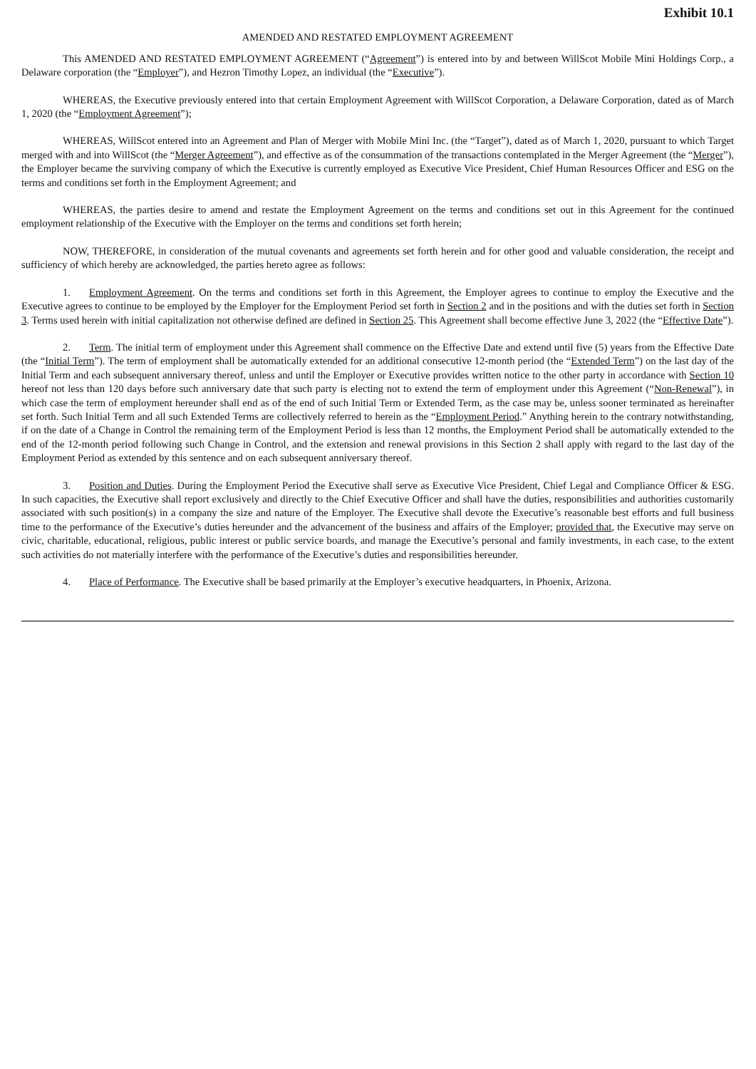Exhibit 10.1
AMENDED AND RESTATED EMPLOYMENT AGREEMENT
This AMENDED AND RESTATED EMPLOYMENT AGREEMENT (“Agreement”) is entered into by and between WillScot Mobile Mini Holdings Corp., a Delaware corporation (the “Employer”), and Hezron Timothy Lopez, an individual (the “Executive”).
WHEREAS, the Executive previously entered into that certain Employment Agreement with WillScot Corporation, a Delaware Corporation, dated as of March 1, 2020 (the “Employment Agreement”);
WHEREAS, WillScot entered into an Agreement and Plan of Merger with Mobile Mini Inc. (the “Target”), dated as of March 1, 2020, pursuant to which Target merged with and into WillScot (the “Merger Agreement”), and effective as of the consummation of the transactions contemplated in the Merger Agreement (the “Merger”), the Employer became the surviving company of which the Executive is currently employed as Executive Vice President, Chief Human Resources Officer and ESG on the terms and conditions set forth in the Employment Agreement; and
WHEREAS, the parties desire to amend and restate the Employment Agreement on the terms and conditions set out in this Agreement for the continued employment relationship of the Executive with the Employer on the terms and conditions set forth herein;
NOW, THEREFORE, in consideration of the mutual covenants and agreements set forth herein and for other good and valuable consideration, the receipt and sufficiency of which hereby are acknowledged, the parties hereto agree as follows:
1. Employment Agreement. On the terms and conditions set forth in this Agreement, the Employer agrees to continue to employ the Executive and the Executive agrees to continue to be employed by the Employer for the Employment Period set forth in Section 2 and in the positions and with the duties set forth in Section 3. Terms used herein with initial capitalization not otherwise defined are defined in Section 25. This Agreement shall become effective June 3, 2022 (the “Effective Date”).
2. Term. The initial term of employment under this Agreement shall commence on the Effective Date and extend until five (5) years from the Effective Date (the “Initial Term”). The term of employment shall be automatically extended for an additional consecutive 12-month period (the “Extended Term”) on the last day of the Initial Term and each subsequent anniversary thereof, unless and until the Employer or Executive provides written notice to the other party in accordance with Section 10 hereof not less than 120 days before such anniversary date that such party is electing not to extend the term of employment under this Agreement (“Non-Renewal”), in which case the term of employment hereunder shall end as of the end of such Initial Term or Extended Term, as the case may be, unless sooner terminated as hereinafter set forth. Such Initial Term and all such Extended Terms are collectively referred to herein as the “Employment Period.” Anything herein to the contrary notwithstanding, if on the date of a Change in Control the remaining term of the Employment Period is less than 12 months, the Employment Period shall be automatically extended to the end of the 12-month period following such Change in Control, and the extension and renewal provisions in this Section 2 shall apply with regard to the last day of the Employment Period as extended by this sentence and on each subsequent anniversary thereof.
3. Position and Duties. During the Employment Period the Executive shall serve as Executive Vice President, Chief Legal and Compliance Officer & ESG. In such capacities, the Executive shall report exclusively and directly to the Chief Executive Officer and shall have the duties, responsibilities and authorities customarily associated with such position(s) in a company the size and nature of the Employer. The Executive shall devote the Executive’s reasonable best efforts and full business time to the performance of the Executive’s duties hereunder and the advancement of the business and affairs of the Employer; provided that, the Executive may serve on civic, charitable, educational, religious, public interest or public service boards, and manage the Executive’s personal and family investments, in each case, to the extent such activities do not materially interfere with the performance of the Executive’s duties and responsibilities hereunder.
4. Place of Performance. The Executive shall be based primarily at the Employer’s executive headquarters, in Phoenix, Arizona.